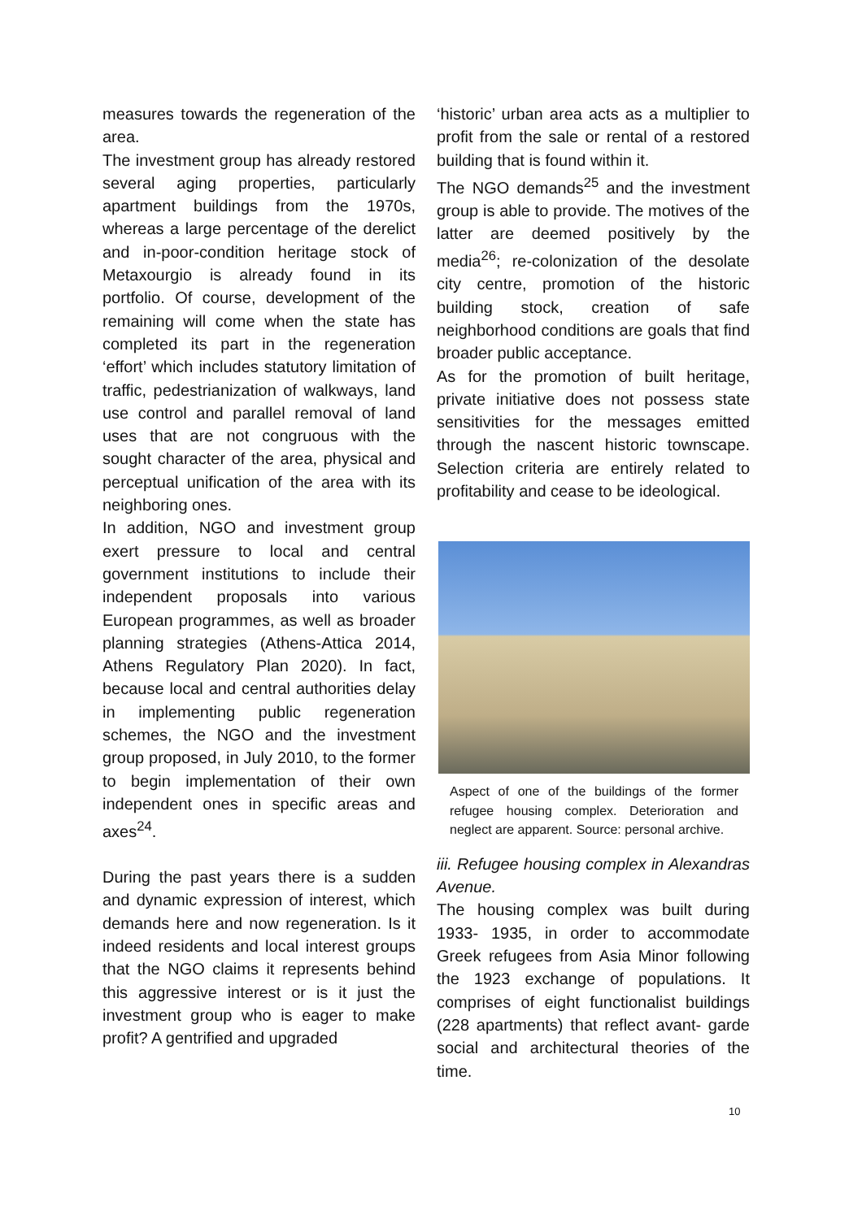measures towards the regeneration of the area.
The investment group has already restored several aging properties, particularly apartment buildings from the 1970s, whereas a large percentage of the derelict and in-poor-condition heritage stock of Metaxourgio is already found in its portfolio. Of course, development of the remaining will come when the state has completed its part in the regeneration ‘effort’ which includes statutory limitation of traffic, pedestrianization of walkways, land use control and parallel removal of land uses that are not congruous with the sought character of the area, physical and perceptual unification of the area with its neighboring ones.
In addition, NGO and investment group exert pressure to local and central government institutions to include their independent proposals into various European programmes, as well as broader planning strategies (Athens-Attica 2014, Athens Regulatory Plan 2020). In fact, because local and central authorities delay in implementing public regeneration schemes, the NGO and the investment group proposed, in July 2010, to the former to begin implementation of their own independent ones in specific areas and axes<sup>24</sup>.
During the past years there is a sudden and dynamic expression of interest, which demands here and now regeneration. Is it indeed residents and local interest groups that the NGO claims it represents behind this aggressive interest or is it just the investment group who is eager to make profit? A gentrified and upgraded
‘historic’ urban area acts as a multiplier to profit from the sale or rental of a restored building that is found within it.
The NGO demands<sup>25</sup> and the investment group is able to provide. The motives of the latter are deemed positively by the media<sup>26</sup>; re-colonization of the desolate city centre, promotion of the historic building stock, creation of safe neighborhood conditions are goals that find broader public acceptance.
As for the promotion of built heritage, private initiative does not possess state sensitivities for the messages emitted through the nascent historic townscape. Selection criteria are entirely related to profitability and cease to be ideological.
Aspect of one of the buildings of the former refugee housing complex. Deterioration and neglect are apparent. Source: personal archive.
iii. Refugee housing complex in Alexandras Avenue.
The housing complex was built during 1933- 1935, in order to accommodate Greek refugees from Asia Minor following the 1923 exchange of populations. It comprises of eight functionalist buildings (228 apartments) that reflect avant- garde social and architectural theories of the time.
10